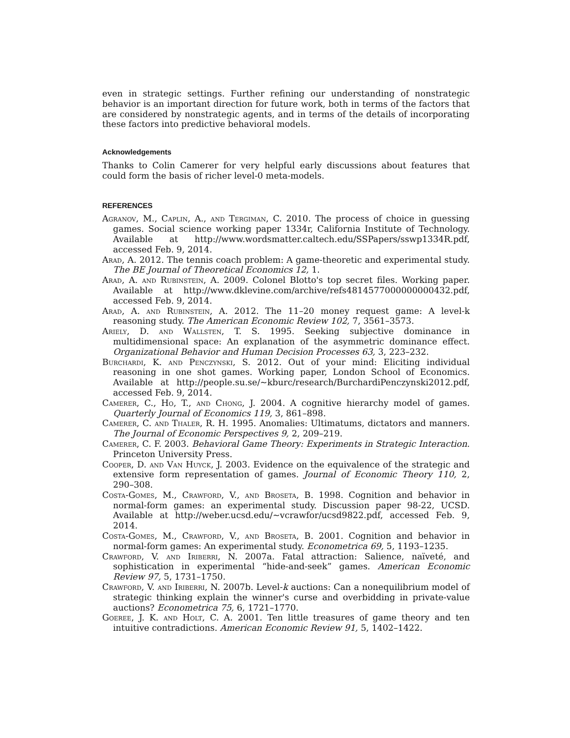even in strategic settings. Further refining our understanding of nonstrategic behavior is an important direction for future work, both in terms of the factors that are considered by nonstrategic agents, and in terms of the details of incorporating these factors into predictive behavioral models.
Acknowledgements
Thanks to Colin Camerer for very helpful early discussions about features that could form the basis of richer level-0 meta-models.
REFERENCES
Agranov, M., Caplin, A., and Tergiman, C. 2010. The process of choice in guessing games. Social science working paper 1334r, California Institute of Technology. Available at http://www.wordsmatter.caltech.edu/SSPapers/sswp1334R.pdf, accessed Feb. 9, 2014.
Arad, A. 2012. The tennis coach problem: A game-theoretic and experimental study. The BE Journal of Theoretical Economics 12, 1.
Arad, A. and Rubinstein, A. 2009. Colonel Blotto's top secret files. Working paper. Available at http://www.dklevine.com/archive/refs4814577000000000432.pdf, accessed Feb. 9, 2014.
Arad, A. and Rubinstein, A. 2012. The 11–20 money request game: A level-k reasoning study. The American Economic Review 102, 7, 3561–3573.
Ariely, D. and Wallsten, T. S. 1995. Seeking subjective dominance in multidimensional space: An explanation of the asymmetric dominance effect. Organizational Behavior and Human Decision Processes 63, 3, 223–232.
Burchardi, K. and Penczynski, S. 2012. Out of your mind: Eliciting individual reasoning in one shot games. Working paper, London School of Economics. Available at http://people.su.se/~kburc/research/BurchardiPenczynski2012.pdf, accessed Feb. 9, 2014.
Camerer, C., Ho, T., and Chong, J. 2004. A cognitive hierarchy model of games. Quarterly Journal of Economics 119, 3, 861–898.
Camerer, C. and Thaler, R. H. 1995. Anomalies: Ultimatums, dictators and manners. The Journal of Economic Perspectives 9, 2, 209–219.
Camerer, C. F. 2003. Behavioral Game Theory: Experiments in Strategic Interaction. Princeton University Press.
Cooper, D. and Van Huyck, J. 2003. Evidence on the equivalence of the strategic and extensive form representation of games. Journal of Economic Theory 110, 2, 290–308.
Costa-Gomes, M., Crawford, V., and Broseta, B. 1998. Cognition and behavior in normal-form games: an experimental study. Discussion paper 98-22, UCSD. Available at http://weber.ucsd.edu/~vcrawfor/ucsd9822.pdf, accessed Feb. 9, 2014.
Costa-Gomes, M., Crawford, V., and Broseta, B. 2001. Cognition and behavior in normal-form games: An experimental study. Econometrica 69, 5, 1193–1235.
Crawford, V. and Iriberri, N. 2007a. Fatal attraction: Salience, naïveté, and sophistication in experimental “hide-and-seek” games. American Economic Review 97, 5, 1731–1750.
Crawford, V. and Iriberri, N. 2007b. Level-k auctions: Can a nonequilibrium model of strategic thinking explain the winner's curse and overbidding in private-value auctions? Econometrica 75, 6, 1721–1770.
Goeree, J. K. and Holt, C. A. 2001. Ten little treasures of game theory and ten intuitive contradictions. American Economic Review 91, 5, 1402–1422.